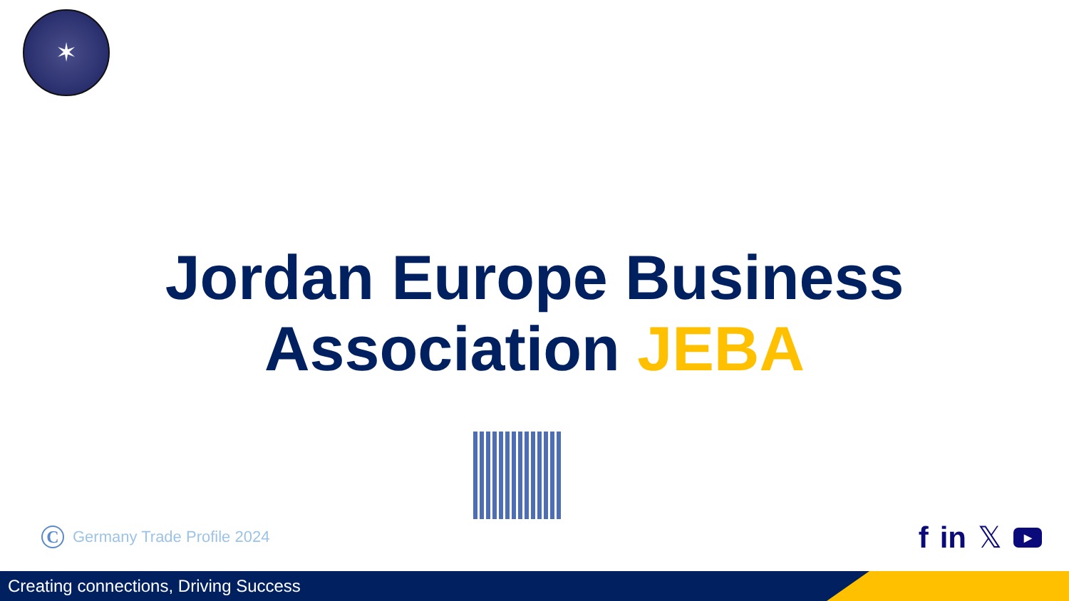✶
Jordan Europe Business
Association JEBA
C Germany Trade Profile 2024 f in 𝕏 ▶
Creating connections, Driving Success